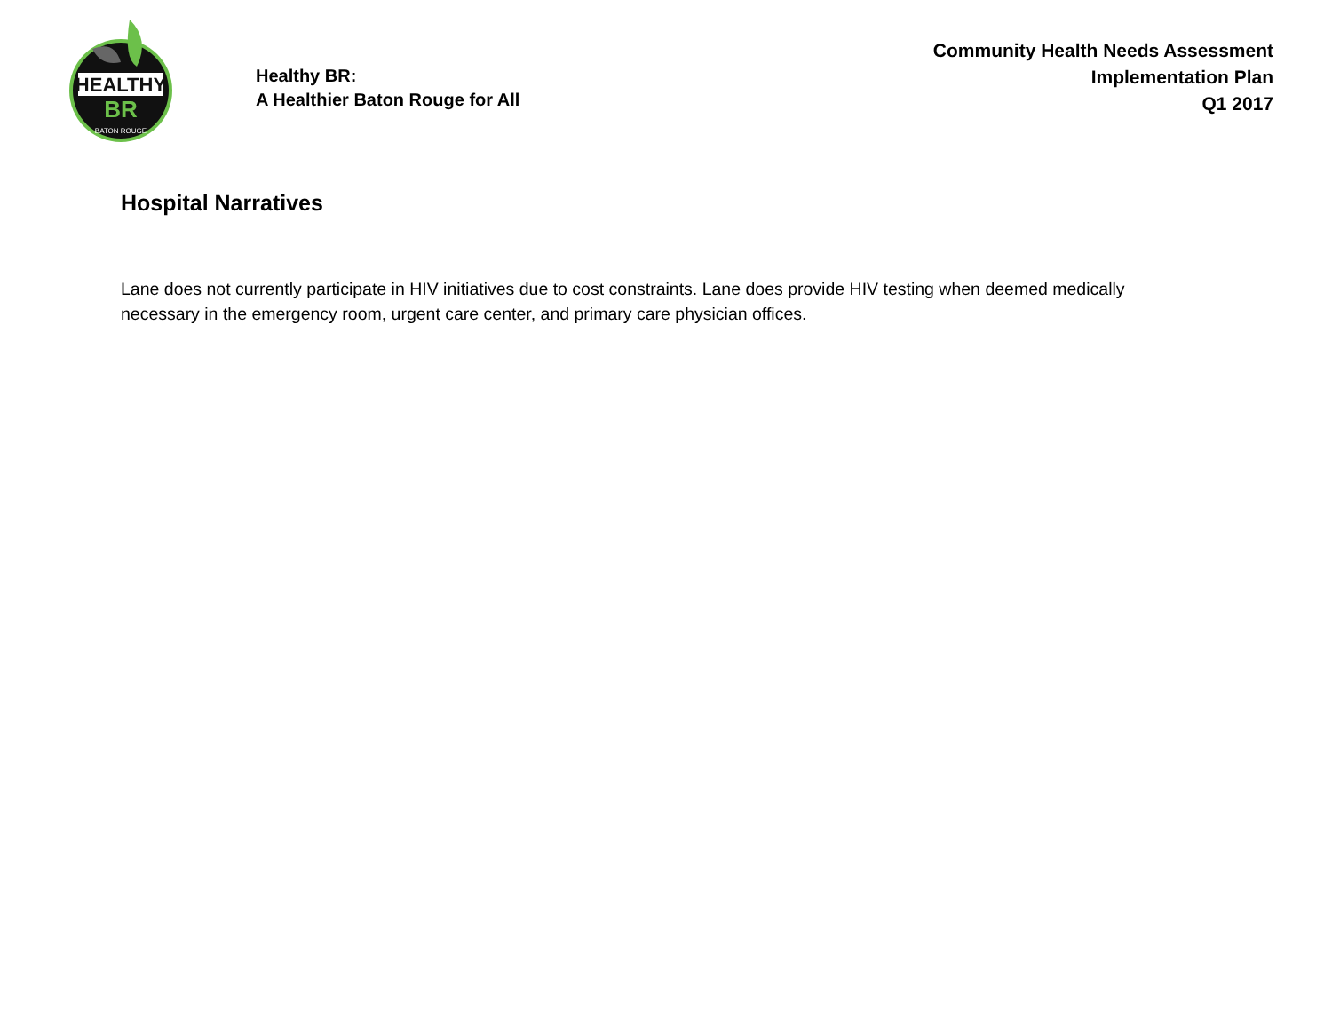HEALTHY
BR
BATON ROUGE
Healthy BR:
A Healthier Baton Rouge for All
Community Health Needs Assessment
Implementation Plan
Q1 2017
Hospital Narratives
Lane does not currently participate in HIV initiatives due to cost constraints. Lane does provide HIV testing when deemed medically necessary in the emergency room, urgent care center, and primary care physician offices.